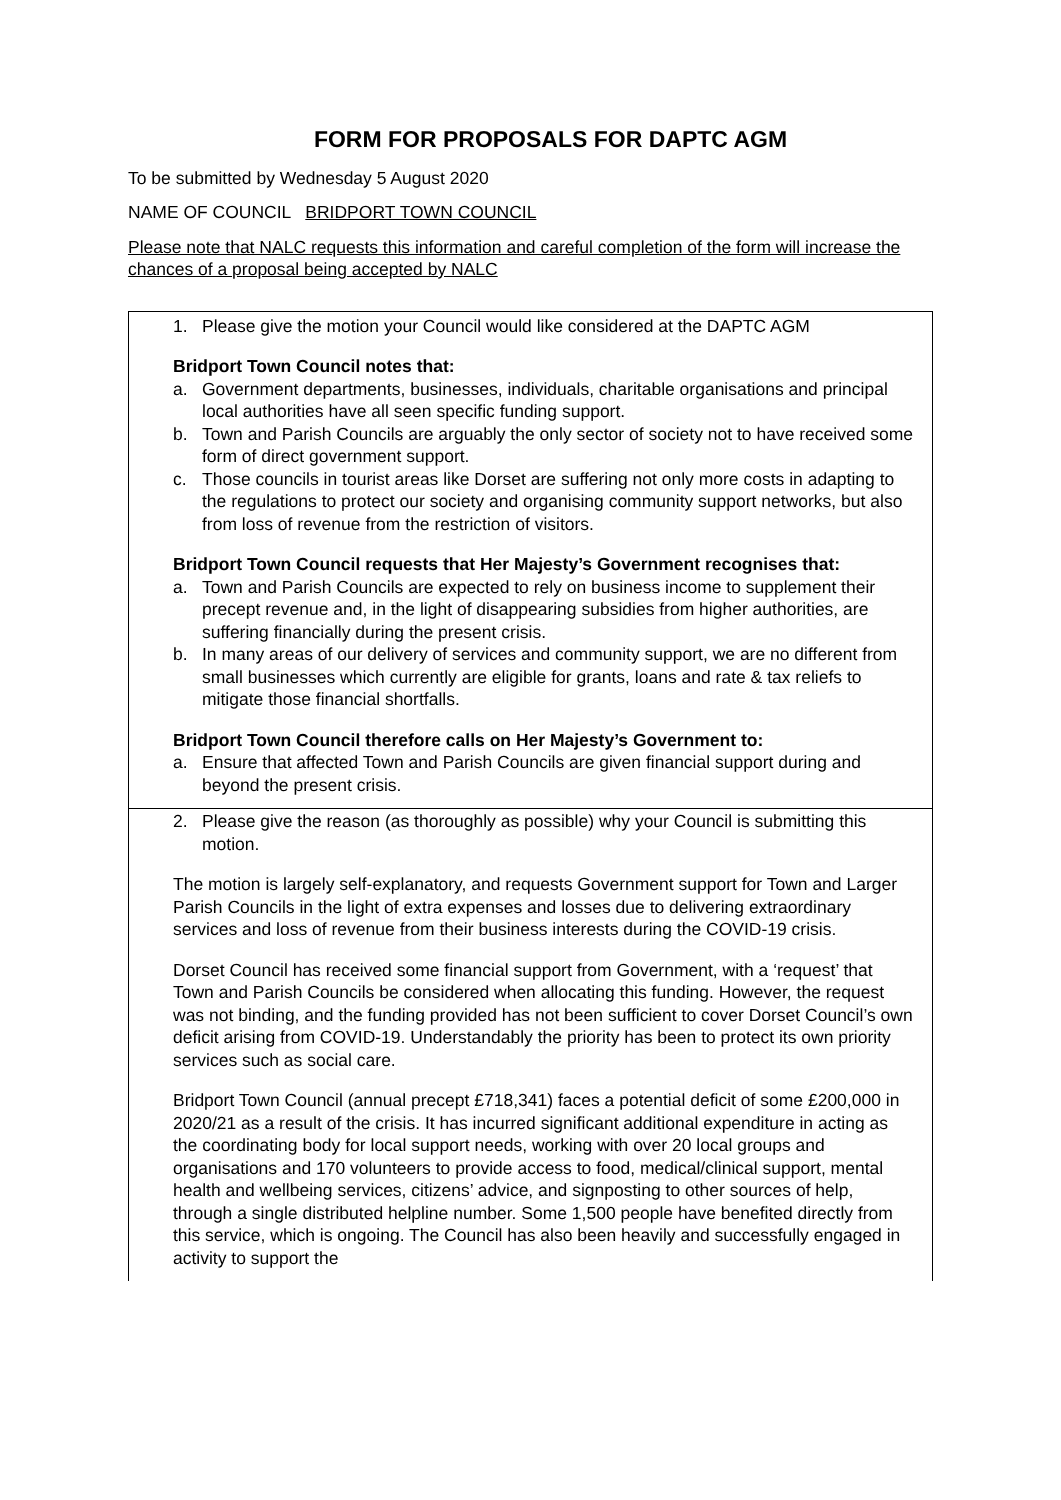FORM FOR PROPOSALS FOR DAPTC AGM
To be submitted by Wednesday 5 August 2020
NAME OF COUNCIL BRIDPORT TOWN COUNCIL
Please note that NALC requests this information and careful completion of the form will increase the chances of a proposal being accepted by NALC
1. Please give the motion your Council would like considered at the DAPTC AGM
Bridport Town Council notes that:
a. Government departments, businesses, individuals, charitable organisations and principal local authorities have all seen specific funding support.
b. Town and Parish Councils are arguably the only sector of society not to have received some form of direct government support.
c. Those councils in tourist areas like Dorset are suffering not only more costs in adapting to the regulations to protect our society and organising community support networks, but also from loss of revenue from the restriction of visitors.
Bridport Town Council requests that Her Majesty’s Government recognises that:
a. Town and Parish Councils are expected to rely on business income to supplement their precept revenue and, in the light of disappearing subsidies from higher authorities, are suffering financially during the present crisis.
b. In many areas of our delivery of services and community support, we are no different from small businesses which currently are eligible for grants, loans and rate & tax reliefs to mitigate those financial shortfalls.
Bridport Town Council therefore calls on Her Majesty’s Government to:
a. Ensure that affected Town and Parish Councils are given financial support during and beyond the present crisis.
2. Please give the reason (as thoroughly as possible) why your Council is submitting this motion.
The motion is largely self-explanatory, and requests Government support for Town and Larger Parish Councils in the light of extra expenses and losses due to delivering extraordinary services and loss of revenue from their business interests during the COVID-19 crisis.
Dorset Council has received some financial support from Government, with a ‘request’ that Town and Parish Councils be considered when allocating this funding. However, the request was not binding, and the funding provided has not been sufficient to cover Dorset Council’s own deficit arising from COVID-19. Understandably the priority has been to protect its own priority services such as social care.
Bridport Town Council (annual precept £718,341) faces a potential deficit of some £200,000 in 2020/21 as a result of the crisis. It has incurred significant additional expenditure in acting as the coordinating body for local support needs, working with over 20 local groups and organisations and 170 volunteers to provide access to food, medical/clinical support, mental health and wellbeing services, citizens’ advice, and signposting to other sources of help, through a single distributed helpline number. Some 1,500 people have benefited directly from this service, which is ongoing. The Council has also been heavily and successfully engaged in activity to support the